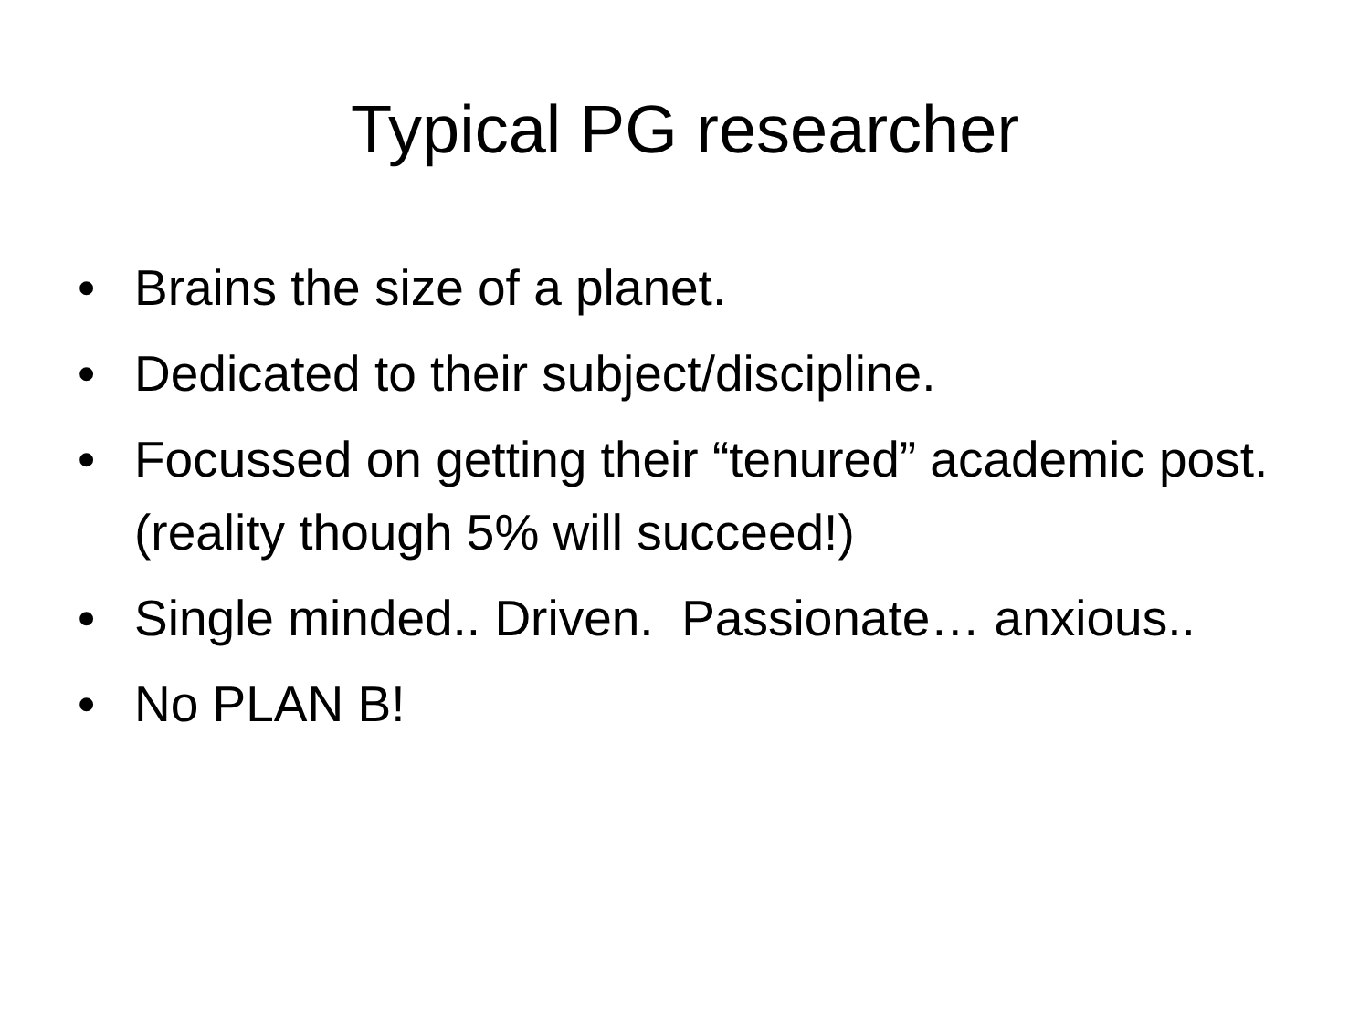Typical PG researcher
• Brains the size of a planet.
• Dedicated to their subject/discipline.
• Focussed on getting their “tenured” academic post. (reality though 5% will succeed!)
• Single minded.. Driven. Passionate… anxious..
• No PLAN B!